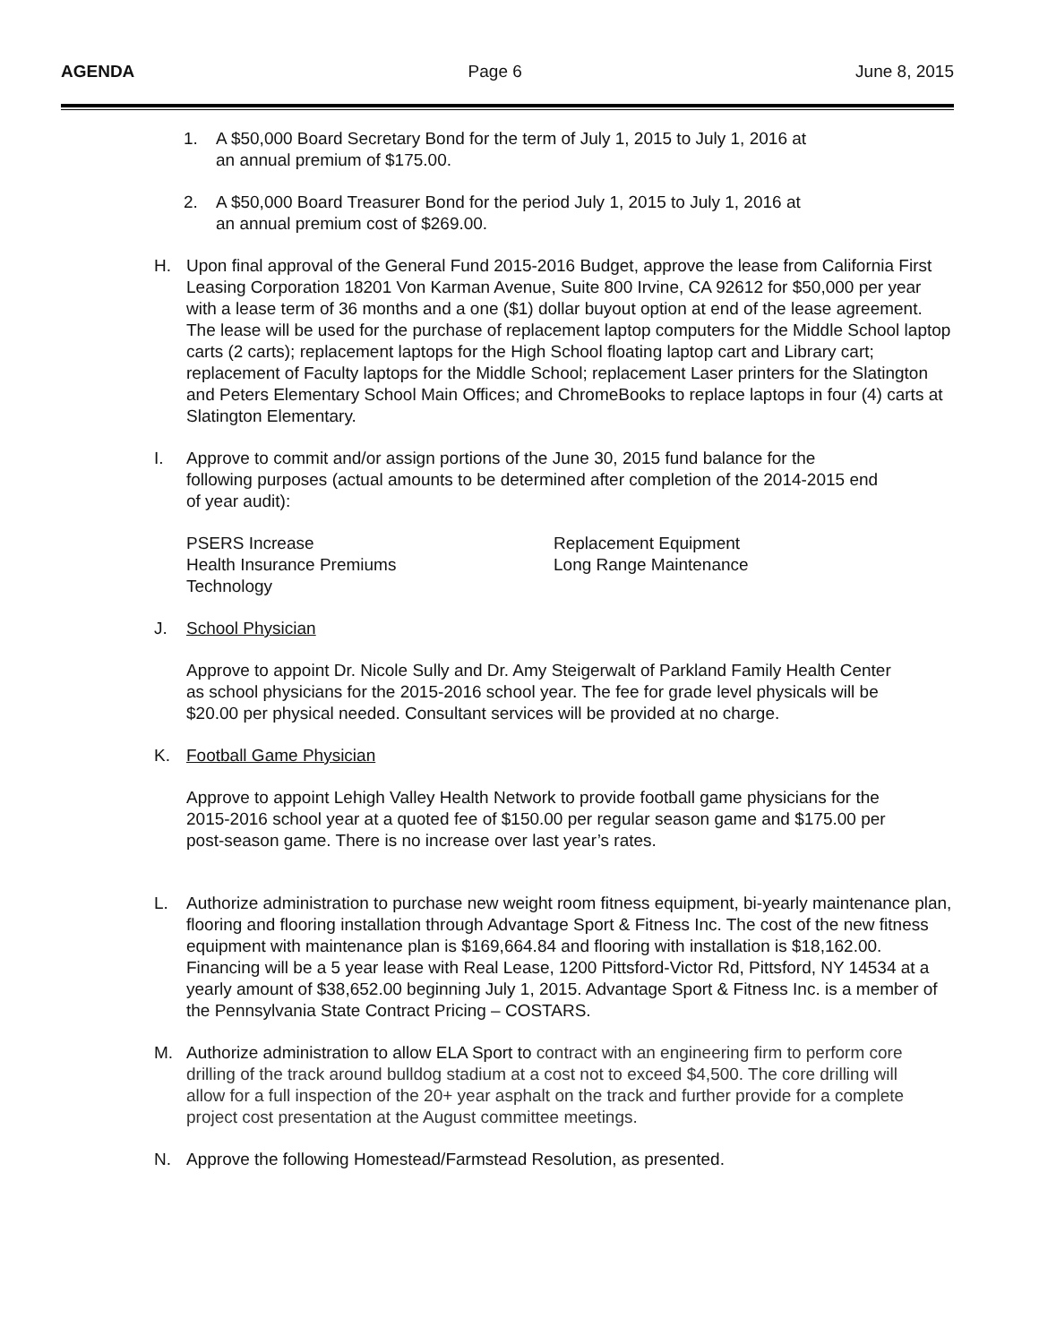AGENDA Page 6 June 8, 2015
1. A $50,000 Board Secretary Bond for the term of July 1, 2015 to July 1, 2016 at an annual premium of $175.00.
2. A $50,000 Board Treasurer Bond for the period July 1, 2015 to July 1, 2016 at an annual premium cost of $269.00.
H. Upon final approval of the General Fund 2015-2016 Budget, approve the lease from California First Leasing Corporation 18201 Von Karman Avenue, Suite 800 Irvine, CA 92612 for $50,000 per year with a lease term of 36 months and a one ($1) dollar buyout option at end of the lease agreement. The lease will be used for the purchase of replacement laptop computers for the Middle School laptop carts (2 carts); replacement laptops for the High School floating laptop cart and Library cart; replacement of Faculty laptops for the Middle School; replacement Laser printers for the Slatington and Peters Elementary School Main Offices; and ChromeBooks to replace laptops in four (4) carts at Slatington Elementary.
I. Approve to commit and/or assign portions of the June 30, 2015 fund balance for the following purposes (actual amounts to be determined after completion of the 2014-2015 end of year audit):
PSERS Increase
Health Insurance Premiums
Technology
Replacement Equipment
Long Range Maintenance
J. School Physician
Approve to appoint Dr. Nicole Sully and Dr. Amy Steigerwalt of Parkland Family Health Center as school physicians for the 2015-2016 school year. The fee for grade level physicals will be $20.00 per physical needed. Consultant services will be provided at no charge.
K. Football Game Physician
Approve to appoint Lehigh Valley Health Network to provide football game physicians for the 2015-2016 school year at a quoted fee of $150.00 per regular season game and $175.00 per post-season game. There is no increase over last year’s rates.
L. Authorize administration to purchase new weight room fitness equipment, bi-yearly maintenance plan, flooring and flooring installation through Advantage Sport & Fitness Inc. The cost of the new fitness equipment with maintenance plan is $169,664.84 and flooring with installation is $18,162.00. Financing will be a 5 year lease with Real Lease, 1200 Pittsford-Victor Rd, Pittsford, NY 14534 at a yearly amount of $38,652.00 beginning July 1, 2015. Advantage Sport & Fitness Inc. is a member of the Pennsylvania State Contract Pricing – COSTARS.
M. Authorize administration to allow ELA Sport to contract with an engineering firm to perform core drilling of the track around bulldog stadium at a cost not to exceed $4,500. The core drilling will allow for a full inspection of the 20+ year asphalt on the track and further provide for a complete project cost presentation at the August committee meetings.
N. Approve the following Homestead/Farmstead Resolution, as presented.